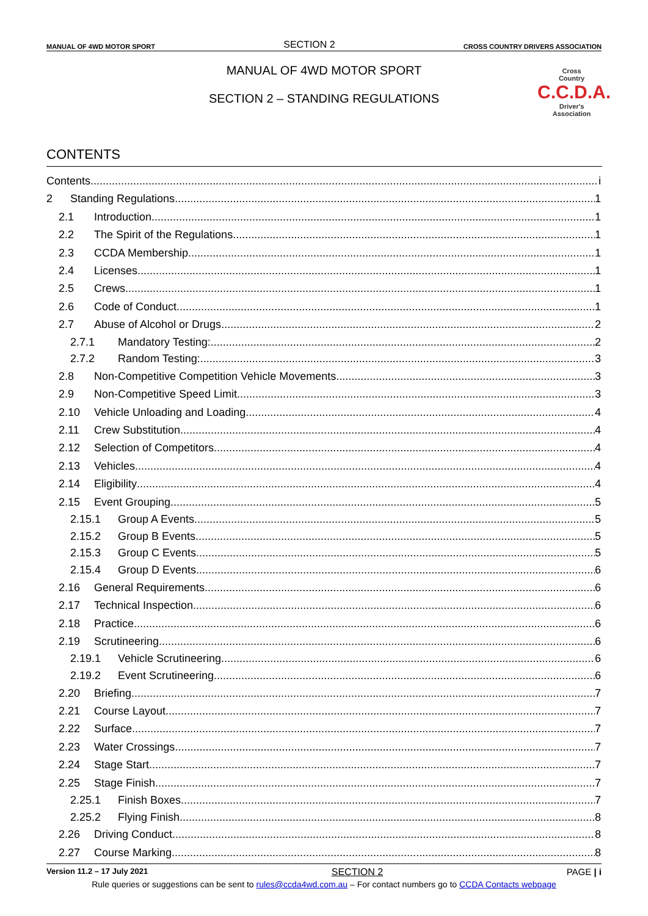MANUAL OF 4WD MOTOR SPORT SECTION 2 CROSS COUNTRY DRIVERS ASSOCIATION
MANUAL OF 4WD MOTOR SPORT
SECTION 2 – STANDING REGULATIONS
Cross
Country
C.C.D.A.
Driver's
Association
CONTENTS
Contents i
2 Standing Regulations 1
2.1 Introduction 1
2.2 The Spirit of the Regulations 1
2.3 CCDA Membership 1
2.4 Licenses 1
2.5 Crews 1
2.6 Code of Conduct 1
2.7 Abuse of Alcohol or Drugs 2
2.7.1 Mandatory Testing: 2
2.7.2 Random Testing: 3
2.8 Non-Competitive Competition Vehicle Movements 3
2.9 Non-Competitive Speed Limit 3
2.10 Vehicle Unloading and Loading 4
2.11 Crew Substitution 4
2.12 Selection of Competitors 4
2.13 Vehicles 4
2.14 Eligibility 4
2.15 Event Grouping 5
2.15.1 Group A Events 5
2.15.2 Group B Events 5
2.15.3 Group C Events 5
2.15.4 Group D Events 6
2.16 General Requirements 6
2.17 Technical Inspection 6
2.18 Practice 6
2.19 Scrutineering 6
2.19.1 Vehicle Scrutineering 6
2.19.2 Event Scrutineering 6
2.20 Briefing 7
2.21 Course Layout 7
2.22 Surface 7
2.23 Water Crossings 7
2.24 Stage Start 7
2.25 Stage Finish 7
2.25.1 Finish Boxes 7
2.25.2 Flying Finish 8
2.26 Driving Conduct 8
2.27 Course Marking 8
Version 11.2 – 17 July 2021 SECTION 2 PAGE | i
Rule queries or suggestions can be sent to rules@ccda4wd.com.au – For contact numbers go to CCDA Contacts webpage